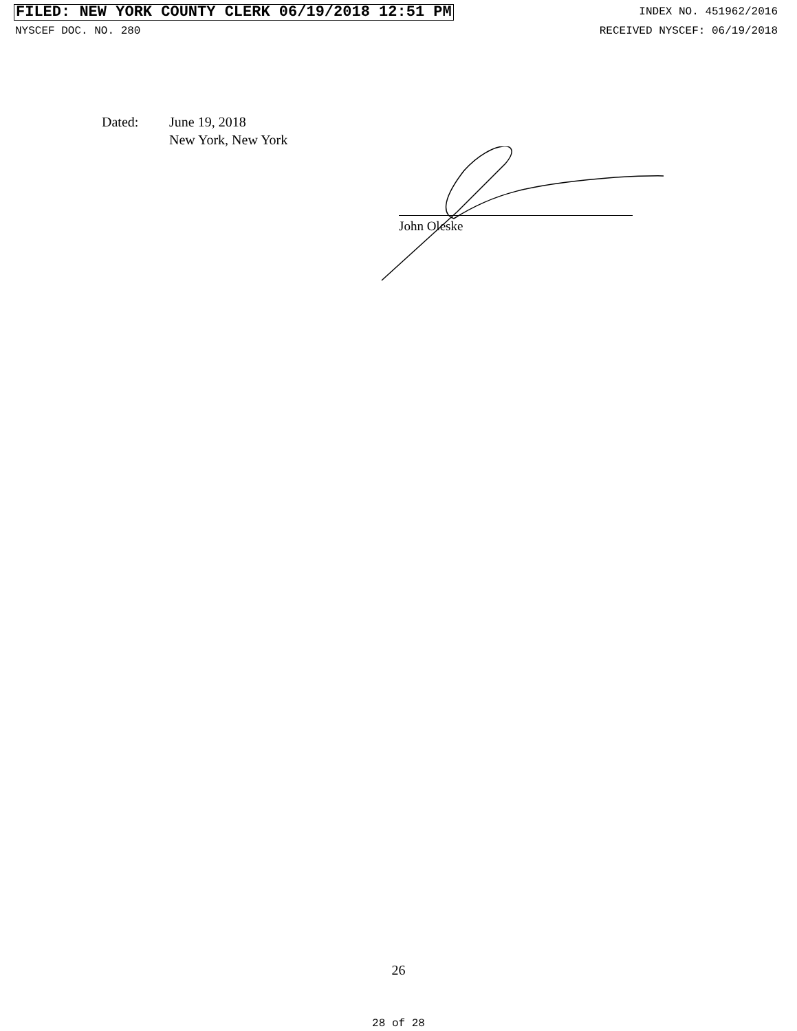FILED: NEW YORK COUNTY CLERK 06/19/2018 12:51 PM INDEX NO. 451962/2016
NYSCEF DOC. NO. 280 RECEIVED NYSCEF: 06/19/2018
Dated: June 19, 2018
New York, New York
John Oleske
26
28 of 28